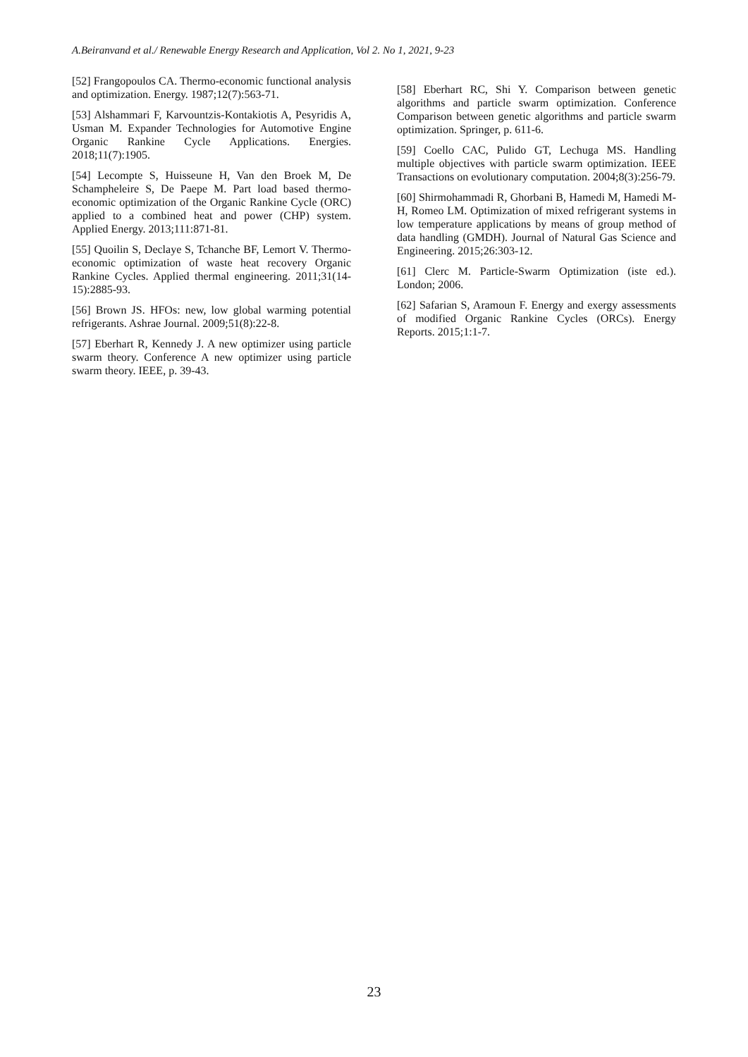A.Beiranvand et al./ Renewable Energy Research and Application, Vol 2. No 1, 2021, 9-23
[52] Frangopoulos CA. Thermo-economic functional analysis and optimization. Energy. 1987;12(7):563-71.
[53] Alshammari F, Karvountzis-Kontakiotis A, Pesyridis A, Usman M. Expander Technologies for Automotive Engine Organic Rankine Cycle Applications. Energies. 2018;11(7):1905.
[54] Lecompte S, Huisseune H, Van den Broek M, De Schampheleire S, De Paepe M. Part load based thermo-economic optimization of the Organic Rankine Cycle (ORC) applied to a combined heat and power (CHP) system. Applied Energy. 2013;111:871-81.
[55] Quoilin S, Declaye S, Tchanche BF, Lemort V. Thermo-economic optimization of waste heat recovery Organic Rankine Cycles. Applied thermal engineering. 2011;31(14-15):2885-93.
[56] Brown JS. HFOs: new, low global warming potential refrigerants. Ashrae Journal. 2009;51(8):22-8.
[57] Eberhart R, Kennedy J. A new optimizer using particle swarm theory. Conference A new optimizer using particle swarm theory. IEEE, p. 39-43.
[58] Eberhart RC, Shi Y. Comparison between genetic algorithms and particle swarm optimization. Conference Comparison between genetic algorithms and particle swarm optimization. Springer, p. 611-6.
[59] Coello CAC, Pulido GT, Lechuga MS. Handling multiple objectives with particle swarm optimization. IEEE Transactions on evolutionary computation. 2004;8(3):256-79.
[60] Shirmohammadi R, Ghorbani B, Hamedi M, Hamedi M-H, Romeo LM. Optimization of mixed refrigerant systems in low temperature applications by means of group method of data handling (GMDH). Journal of Natural Gas Science and Engineering. 2015;26:303-12.
[61] Clerc M. Particle-Swarm Optimization (iste ed.). London; 2006.
[62] Safarian S, Aramoun F. Energy and exergy assessments of modified Organic Rankine Cycles (ORCs). Energy Reports. 2015;1:1-7.
23